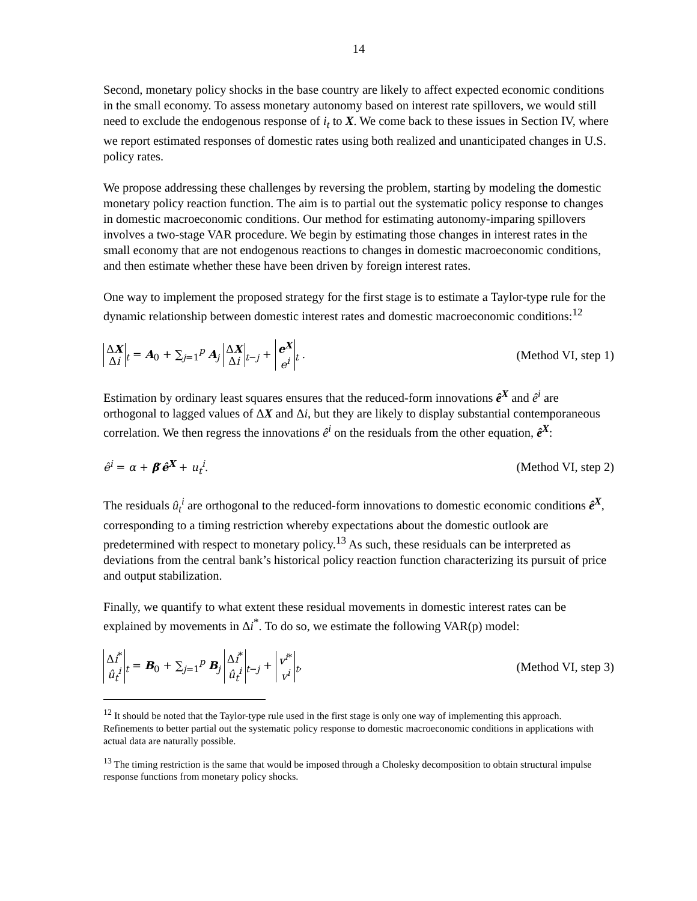14
Second, monetary policy shocks in the base country are likely to affect expected economic conditions in the small economy. To assess monetary autonomy based on interest rate spillovers, we would still need to exclude the endogenous response of i<sub>t</sub> to X. We come back to these issues in Section IV, where we report estimated responses of domestic rates using both realized and unanticipated changes in U.S. policy rates.
We propose addressing these challenges by reversing the problem, starting by modeling the domestic monetary policy reaction function. The aim is to partial out the systematic policy response to changes in domestic macroeconomic conditions. Our method for estimating autonomy-imparing spillovers involves a two-stage VAR procedure. We begin by estimating those changes in interest rates in the small economy that are not endogenous reactions to changes in domestic macroeconomic conditions, and then estimate whether these have been driven by foreign interest rates.
One way to implement the proposed strategy for the first stage is to estimate a Taylor-type rule for the dynamic relationship between domestic interest rates and domestic macroeconomic conditions:<sup>12</sup>
ΔX Δi<sub>t</sub> = A<sub>0</sub> + ∑<sub>j=1</sub><sup>p</sup> A<sub>j</sub> ΔX Δi<sub>t−j</sub> + e<sup>X</sup> e<sup>i</sup><sub>t</sub> . (Method VI, step 1)
Estimation by ordinary least squares ensures that the reduced-form innovations ê<sup>X</sup> and ê<sup>i</sup> are orthogonal to lagged values of ΔX and Δi, but they are likely to display substantial contemporaneous correlation. We then regress the innovations ê<sup>i</sup> on the residuals from the other equation, ê<sup>X</sup>:
ê<sup>i</sup> = α + β′ê<sup>X</sup> + u<sub>t</sub><sup>i</sup>. (Method VI, step 2)
The residuals û<sub>t</sub><sup>i</sup> are orthogonal to the reduced-form innovations to domestic economic conditions ê<sup>X</sup>, corresponding to a timing restriction whereby expectations about the domestic outlook are predetermined with respect to monetary policy.<sup>13</sup> As such, these residuals can be interpreted as deviations from the central bank’s historical policy reaction function characterizing its pursuit of price and output stabilization.
Finally, we quantify to what extent these residual movements in domestic interest rates can be explained by movements in Δi<sup>*</sup>. To do so, we estimate the following VAR(p) model:
Δi<sup>*</sup> û<sub>t</sub><sup>i</sup><sub>t</sub> = B<sub>0</sub> + ∑<sub>j=1</sub><sup>p</sup> B<sub>j</sub> Δi<sup>*</sup> û<sub>t</sub><sup>i</sup><sub>t−j</sub> + v<sup>i*</sup> v<sup>i</sup><sub>t</sub>, (Method VI, step 3)
<sup>12</sup> It should be noted that the Taylor-type rule used in the first stage is only one way of implementing this approach. Refinements to better partial out the systematic policy response to domestic macroeconomic conditions in applications with actual data are naturally possible.
<sup>13</sup> The timing restriction is the same that would be imposed through a Cholesky decomposition to obtain structural impulse response functions from monetary policy shocks.